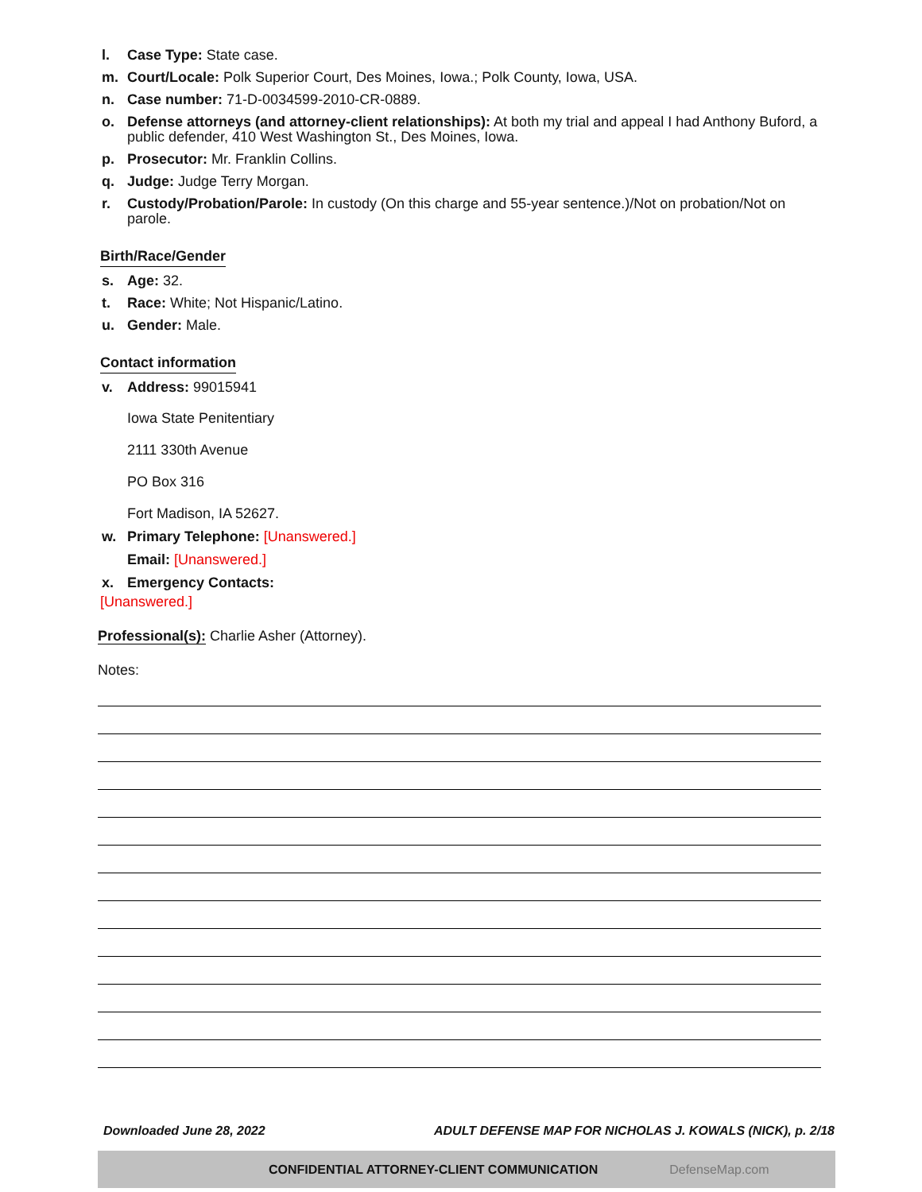l. Case Type: State case.
m. Court/Locale: Polk Superior Court, Des Moines, Iowa.; Polk County, Iowa, USA.
n. Case number: 71-D-0034599-2010-CR-0889.
o. Defense attorneys (and attorney-client relationships): At both my trial and appeal I had Anthony Buford, a public defender, 410 West Washington St., Des Moines, Iowa.
p. Prosecutor: Mr. Franklin Collins.
q. Judge: Judge Terry Morgan.
r. Custody/Probation/Parole: In custody (On this charge and 55-year sentence.)/Not on probation/Not on parole.
Birth/Race/Gender
s. Age: 32.
t. Race: White; Not Hispanic/Latino.
u. Gender: Male.
Contact information
v. Address: 99015941
Iowa State Penitentiary
2111 330th Avenue
PO Box 316
Fort Madison, IA 52627.
w. Primary Telephone: [Unanswered.]
Email: [Unanswered.]
x. Emergency Contacts:
[Unanswered.]
Professional(s): Charlie Asher (Attorney).
Notes:
Downloaded June 28, 2022 ADULT DEFENSE MAP FOR NICHOLAS J. KOWALS (NICK), p. 2/18
CONFIDENTIAL ATTORNEY-CLIENT COMMUNICATION DefenseMap.com